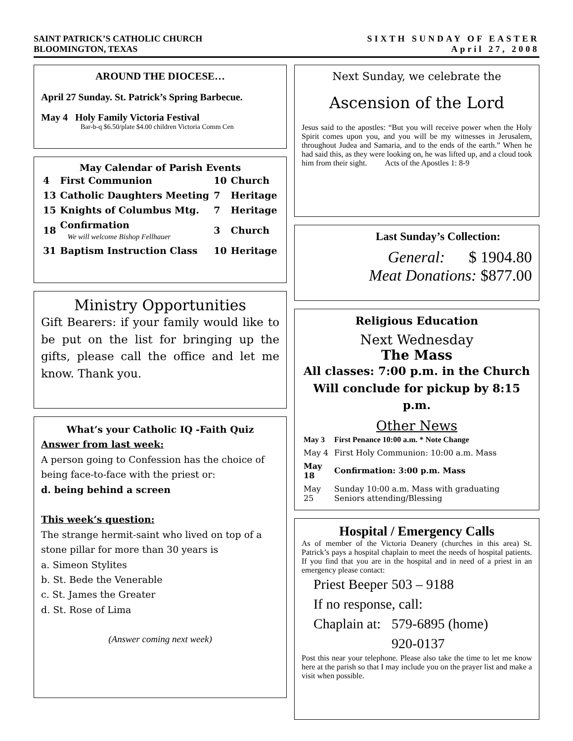SAINT PATRICK’S CATHOLIC CHURCH
BLOOMINGTON, TEXAS
SIXTH SUNDAY OF EASTER
April 27, 2008
AROUND THE DIOCESE…
April 27 Sunday. St. Patrick’s Spring Barbecue.
May 4 Holy Family Victoria Festival
Bar-b-q $6.50/plate $4.00 children Victoria Comm Cen
May Calendar of Parish Events
| 4 | First Communion | 10 | Church |
| 13 | Catholic Daughters Meeting | 7 | Heritage |
| 15 | Knights of Columbus Mtg. | 7 | Heritage |
| 18 | Confirmation We will welcome Bishop Fellhauer | 3 | Church |
| 31 | Baptism Instruction Class | 10 | Heritage |
Ministry Opportunities
Gift Bearers: if your family would like to be put on the list for bringing up the gifts, please call the office and let me know. Thank you.
What’s your Catholic IQ -Faith Quiz
Answer from last week:
A person going to Confession has the choice of being face-to-face with the priest or:
d. being behind a screen
This week’s question:
The strange hermit-saint who lived on top of a stone pillar for more than 30 years is
a. Simeon Stylites
b. St. Bede the Venerable
c. St. James the Greater
d. St. Rose of Lima
(Answer coming next week)
Next Sunday, we celebrate the
Ascension of the Lord
Jesus said to the apostles: “But you will receive power when the Holy Spirit comes upon you, and you will be my witnesses in Jerusalem, throughout Judea and Samaria, and to the ends of the earth.” When he had said this, as they were looking on, he was lifted up, and a cloud took him from their sight. Acts of the Apostles 1: 8-9
Last Sunday’s Collection:
General: $ 1904.80
Meat Donations: $877.00
Religious Education
Next Wednesday
The Mass
All classes: 7:00 p.m. in the Church
Will conclude for pickup by 8:15 p.m.
Other News
| May 3 | First Penance 10:00 a.m. * Note Change |
| May 4 | First Holy Communion: 10:00 a.m. Mass |
| May 18 | Confirmation: 3:00 p.m. Mass |
| May 25 | Sunday 10:00 a.m. Mass with graduating Seniors attending/Blessing |
Hospital / Emergency Calls
As of member of the Victoria Deanery (churches in this area) St. Patrick’s pays a hospital chaplain to meet the needs of hospital patients. If you find that you are in the hospital and in need of a priest in an emergency please contact:
| Priest Beeper | 503 – 9188 |
| If no response, call: | |
| Chaplain at: | 579-6895 (home) |
| | 920-0137 |
Post this near your telephone. Please also take the time to let me know here at the parish so that I may include you on the prayer list and make a visit when possible.